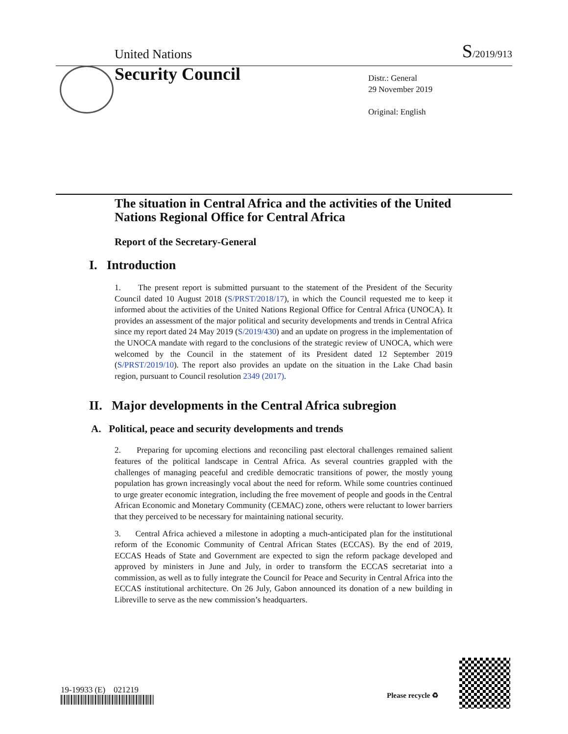United Nations S/2019/913
Security Council
Distr.: General
29 November 2019
Original: English
The situation in Central Africa and the activities of the United Nations Regional Office for Central Africa
Report of the Secretary-General
I. Introduction
1. The present report is submitted pursuant to the statement of the President of the Security Council dated 10 August 2018 (S/PRST/2018/17), in which the Council requested me to keep it informed about the activities of the United Nations Regional Office for Central Africa (UNOCA). It provides an assessment of the major political and security developments and trends in Central Africa since my report dated 24 May 2019 (S/2019/430) and an update on progress in the implementation of the UNOCA mandate with regard to the conclusions of the strategic review of UNOCA, which were welcomed by the Council in the statement of its President dated 12 September 2019 (S/PRST/2019/10). The report also provides an update on the situation in the Lake Chad basin region, pursuant to Council resolution 2349 (2017).
II. Major developments in the Central Africa subregion
A. Political, peace and security developments and trends
2. Preparing for upcoming elections and reconciling past electoral challenges remained salient features of the political landscape in Central Africa. As several countries grappled with the challenges of managing peaceful and credible democratic transitions of power, the mostly young population has grown increasingly vocal about the need for reform. While some countries continued to urge greater economic integration, including the free movement of people and goods in the Central African Economic and Monetary Community (CEMAC) zone, others were reluctant to lower barriers that they perceived to be necessary for maintaining national security.
3. Central Africa achieved a milestone in adopting a much-anticipated plan for the institutional reform of the Economic Community of Central African States (ECCAS). By the end of 2019, ECCAS Heads of State and Government are expected to sign the reform package developed and approved by ministers in June and July, in order to transform the ECCAS secretariat into a commission, as well as to fully integrate the Council for Peace and Security in Central Africa into the ECCAS institutional architecture. On 26 July, Gabon announced its donation of a new building in Libreville to serve as the new commission’s headquarters.
19-19933 (E) 021219
Please recycle ♻